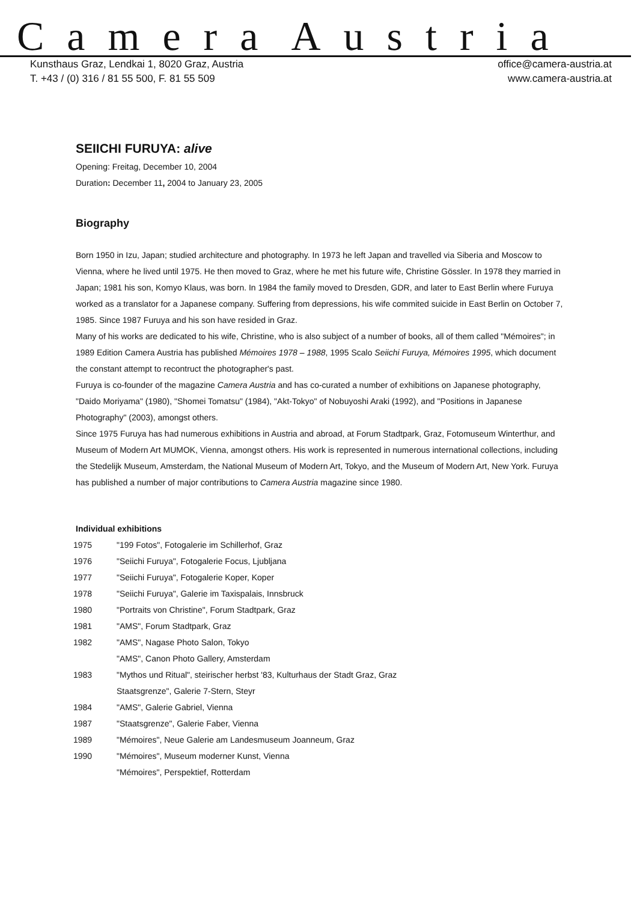Camera Austria
Kunsthaus Graz, Lendkai 1, 8020 Graz, Austria
T. +43 / (0) 316 / 81 55 500, F. 81 55 509
office@camera-austria.at
www.camera-austria.at
SEIICHI FURUYA: alive
Opening: Freitag, December 10, 2004
Duration: December 11, 2004 to January 23, 2005
Biography
Born 1950 in Izu, Japan; studied architecture and photography. In 1973 he left Japan and travelled via Siberia and Moscow to Vienna, where he lived until 1975. He then moved to Graz, where he met his future wife, Christine Gössler. In 1978 they married in Japan; 1981 his son, Komyo Klaus, was born. In 1984 the family moved to Dresden, GDR, and later to East Berlin where Furuya worked as a translator for a Japanese company. Suffering from depressions, his wife commited suicide in East Berlin on October 7, 1985. Since 1987 Furuya and his son have resided in Graz.
Many of his works are dedicated to his wife, Christine, who is also subject of a number of books, all of them called "Mémoires"; in 1989 Edition Camera Austria has published Mémoires 1978 – 1988, 1995 Scalo Seiichi Furuya, Mémoires 1995, which document the constant attempt to recontruct the photographer's past.
Furuya is co-founder of the magazine Camera Austria and has co-curated a number of exhibitions on Japanese photography, "Daido Moriyama" (1980), "Shomei Tomatsu" (1984), "Akt-Tokyo" of Nobuyoshi Araki (1992), and "Positions in Japanese Photography" (2003), amongst others.
Since 1975 Furuya has had numerous exhibitions in Austria and abroad, at Forum Stadtpark, Graz, Fotomuseum Winterthur, and Museum of Modern Art MUMOK, Vienna, amongst others. His work is represented in numerous international collections, including the Stedelijk Museum, Amsterdam, the National Museum of Modern Art, Tokyo, and the Museum of Modern Art, New York. Furuya has published a number of major contributions to Camera Austria magazine since 1980.
Individual exhibitions
| 1975 | "199 Fotos", Fotogalerie im Schillerhof, Graz |
| 1976 | "Seiichi Furuya", Fotogalerie Focus, Ljubljana |
| 1977 | "Seiichi Furuya", Fotogalerie Koper, Koper |
| 1978 | "Seiichi Furuya", Galerie im Taxispalais, Innsbruck |
| 1980 | "Portraits von Christine", Forum Stadtpark, Graz |
| 1981 | "AMS", Forum Stadtpark, Graz |
| 1982 | "AMS", Nagase Photo Salon, Tokyo |
| | "AMS", Canon Photo Gallery, Amsterdam |
| 1983 | "Mythos und Ritual", steirischer herbst '83, Kulturhaus der Stadt Graz, Graz |
| | Staatsgrenze", Galerie 7-Stern, Steyr |
| 1984 | "AMS", Galerie Gabriel, Vienna |
| 1987 | "Staatsgrenze", Galerie Faber, Vienna |
| 1989 | "Mémoires", Neue Galerie am Landesmuseum Joanneum, Graz |
| 1990 | "Mémoires", Museum moderner Kunst, Vienna |
| | "Mémoires", Perspektief, Rotterdam |